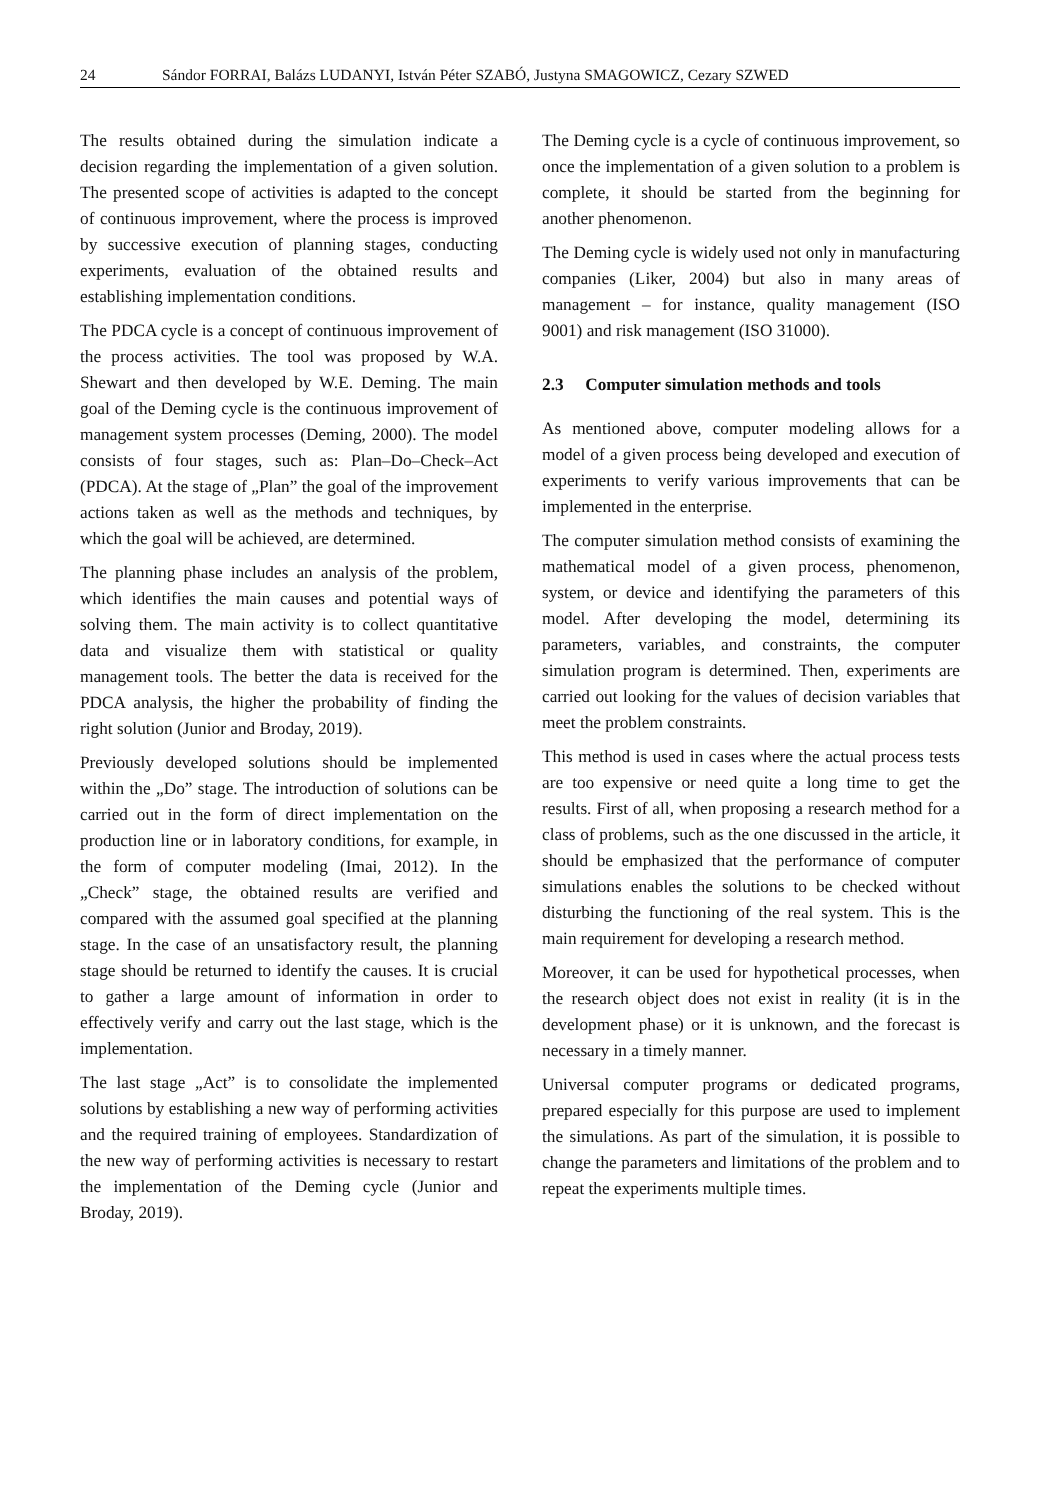24 Sándor FORRAI, Balázs LUDANYI, István Péter SZABÓ, Justyna SMAGOWICZ, Cezary SZWED
The results obtained during the simulation indicate a decision regarding the implementation of a given solution. The presented scope of activities is adapted to the concept of continuous improvement, where the process is improved by successive execution of planning stages, conducting experiments, evaluation of the obtained results and establishing implementation conditions.
The PDCA cycle is a concept of continuous improvement of the process activities. The tool was proposed by W.A. Shewart and then developed by W.E. Deming. The main goal of the Deming cycle is the continuous improvement of management system processes (Deming, 2000). The model consists of four stages, such as: Plan–Do–Check–Act (PDCA). At the stage of „Plan” the goal of the improvement actions taken as well as the methods and techniques, by which the goal will be achieved, are determined.
The planning phase includes an analysis of the problem, which identifies the main causes and potential ways of solving them. The main activity is to collect quantitative data and visualize them with statistical or quality management tools. The better the data is received for the PDCA analysis, the higher the probability of finding the right solution (Junior and Broday, 2019).
Previously developed solutions should be implemented within the „Do” stage. The introduction of solutions can be carried out in the form of direct implementation on the production line or in laboratory conditions, for example, in the form of computer modeling (Imai, 2012). In the „Check” stage, the obtained results are verified and compared with the assumed goal specified at the planning stage. In the case of an unsatisfactory result, the planning stage should be returned to identify the causes. It is crucial to gather a large amount of information in order to effectively verify and carry out the last stage, which is the implementation.
The last stage „Act” is to consolidate the implemented solutions by establishing a new way of performing activities and the required training of employees. Standardization of the new way of performing activities is necessary to restart the implementation of the Deming cycle (Junior and Broday, 2019).
The Deming cycle is a cycle of continuous improvement, so once the implementation of a given solution to a problem is complete, it should be started from the beginning for another phenomenon.
The Deming cycle is widely used not only in manufacturing companies (Liker, 2004) but also in many areas of management – for instance, quality management (ISO 9001) and risk management (ISO 31000).
2.3 Computer simulation methods and tools
As mentioned above, computer modeling allows for a model of a given process being developed and execution of experiments to verify various improvements that can be implemented in the enterprise.
The computer simulation method consists of examining the mathematical model of a given process, phenomenon, system, or device and identifying the parameters of this model. After developing the model, determining its parameters, variables, and constraints, the computer simulation program is determined. Then, experiments are carried out looking for the values of decision variables that meet the problem constraints.
This method is used in cases where the actual process tests are too expensive or need quite a long time to get the results. First of all, when proposing a research method for a class of problems, such as the one discussed in the article, it should be emphasized that the performance of computer simulations enables the solutions to be checked without disturbing the functioning of the real system. This is the main requirement for developing a research method.
Moreover, it can be used for hypothetical processes, when the research object does not exist in reality (it is in the development phase) or it is unknown, and the forecast is necessary in a timely manner.
Universal computer programs or dedicated programs, prepared especially for this purpose are used to implement the simulations. As part of the simulation, it is possible to change the parameters and limitations of the problem and to repeat the experiments multiple times.